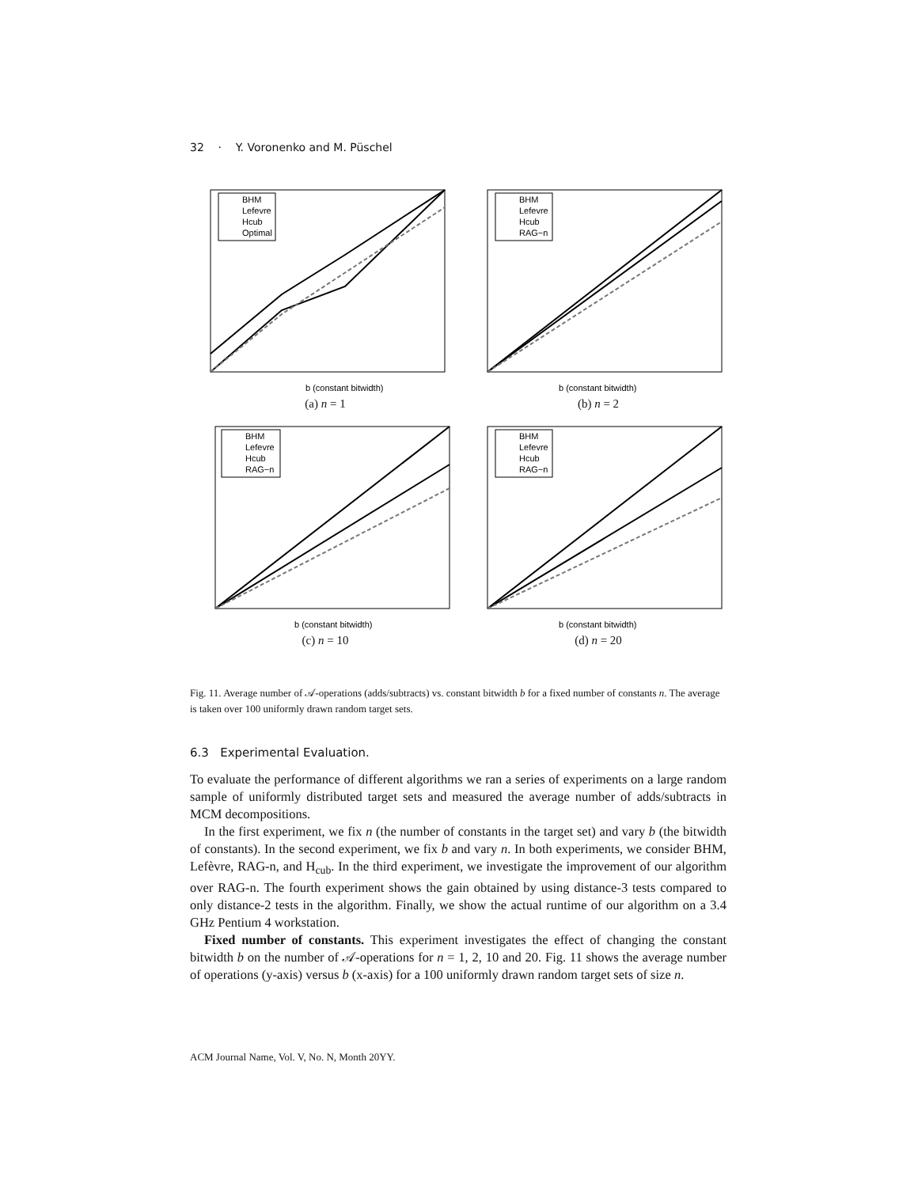32 · Y. Voronenko and M. Püschel
BHM
Lefevre
Hcub
Optimal
b (constant bitwidth)
(a) n = 1
BHM
Lefevre
Hcub
RAG−n
b (constant bitwidth)
(b) n = 2
BHM
Lefevre
Hcub
RAG−n
b (constant bitwidth)
(c) n = 10
BHM
Lefevre
Hcub
RAG−n
b (constant bitwidth)
(d) n = 20
Fig. 11. Average number of 𝒜-operations (adds/subtracts) vs. constant bitwidth b for a fixed number of constants n. The average is taken over 100 uniformly drawn random target sets.
6.3 Experimental Evaluation.
To evaluate the performance of different algorithms we ran a series of experiments on a large random sample of uniformly distributed target sets and measured the average number of adds/subtracts in MCM decompositions.
In the first experiment, we fix n (the number of constants in the target set) and vary b (the bitwidth of constants). In the second experiment, we fix b and vary n. In both experiments, we consider BHM, Lefèvre, RAG-n, and H<sub>cub</sub>. In the third experiment, we investigate the improvement of our algorithm over RAG-n. The fourth experiment shows the gain obtained by using distance-3 tests compared to only distance-2 tests in the algorithm. Finally, we show the actual runtime of our algorithm on a 3.4 GHz Pentium 4 workstation.
Fixed number of constants. This experiment investigates the effect of changing the constant bitwidth b on the number of 𝒜-operations for n = 1, 2, 10 and 20. Fig. 11 shows the average number of operations (y-axis) versus b (x-axis) for a 100 uniformly drawn random target sets of size n.
ACM Journal Name, Vol. V, No. N, Month 20YY.